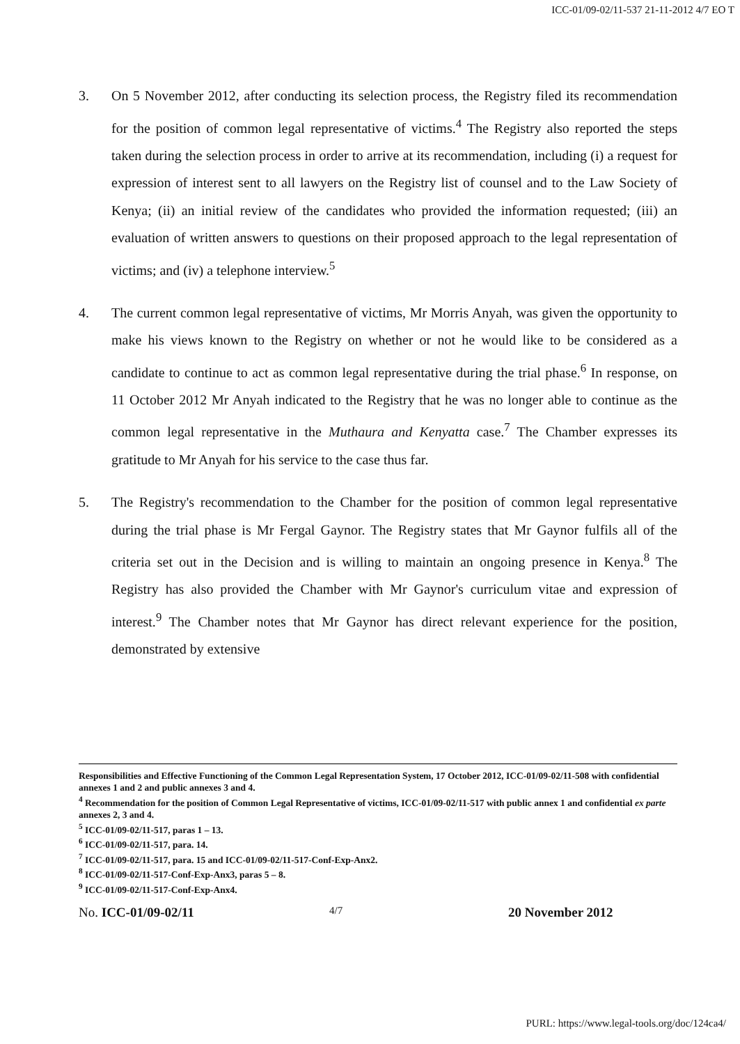ICC-01/09-02/11-537 21-11-2012 4/7 EO T
3. On 5 November 2012, after conducting its selection process, the Registry filed its recommendation for the position of common legal representative of victims.<sup>4</sup> The Registry also reported the steps taken during the selection process in order to arrive at its recommendation, including (i) a request for expression of interest sent to all lawyers on the Registry list of counsel and to the Law Society of Kenya; (ii) an initial review of the candidates who provided the information requested; (iii) an evaluation of written answers to questions on their proposed approach to the legal representation of victims; and (iv) a telephone interview.<sup>5</sup>
4. The current common legal representative of victims, Mr Morris Anyah, was given the opportunity to make his views known to the Registry on whether or not he would like to be considered as a candidate to continue to act as common legal representative during the trial phase.<sup>6</sup> In response, on 11 October 2012 Mr Anyah indicated to the Registry that he was no longer able to continue as the common legal representative in the Muthaura and Kenyatta case.<sup>7</sup> The Chamber expresses its gratitude to Mr Anyah for his service to the case thus far.
5. The Registry's recommendation to the Chamber for the position of common legal representative during the trial phase is Mr Fergal Gaynor. The Registry states that Mr Gaynor fulfils all of the criteria set out in the Decision and is willing to maintain an ongoing presence in Kenya.<sup>8</sup> The Registry has also provided the Chamber with Mr Gaynor's curriculum vitae and expression of interest.<sup>9</sup> The Chamber notes that Mr Gaynor has direct relevant experience for the position, demonstrated by extensive
Responsibilities and Effective Functioning of the Common Legal Representation System, 17 October 2012, ICC-01/09-02/11-508 with confidential annexes 1 and 2 and public annexes 3 and 4.
<sup>4</sup> Recommendation for the position of Common Legal Representative of victims, ICC-01/09-02/11-517 with public annex 1 and confidential ex parte annexes 2, 3 and 4.
<sup>5</sup> ICC-01/09-02/11-517, paras 1 – 13.
<sup>6</sup> ICC-01/09-02/11-517, para. 14.
<sup>7</sup> ICC-01/09-02/11-517, para. 15 and ICC-01/09-02/11-517-Conf-Exp-Anx2.
<sup>8</sup> ICC-01/09-02/11-517-Conf-Exp-Anx3, paras 5 – 8.
<sup>9</sup> ICC-01/09-02/11-517-Conf-Exp-Anx4.
No. ICC-01/09-02/11 4/7 20 November 2012
PURL: https://www.legal-tools.org/doc/124ca4/